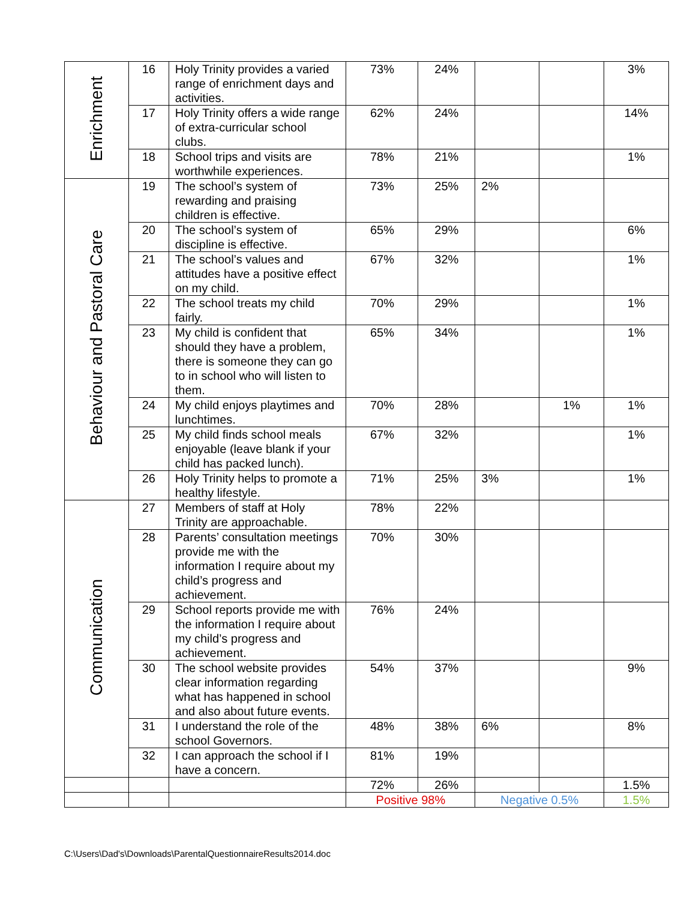| Enrichment | 16 | Holy Trinity provides a varied range of enrichment days and activities. | 73% | 24% | | | 3% |
| | 17 | Holy Trinity offers a wide range of extra-curricular school clubs. | 62% | 24% | | | 14% |
| | 18 | School trips and visits are worthwhile experiences. | 78% | 21% | | | 1% |
| Behaviour and Pastoral Care | 19 | The school’s system of rewarding and praising children is effective. | 73% | 25% | 2% | | |
| | 20 | The school’s system of discipline is effective. | 65% | 29% | | | 6% |
| | 21 | The school’s values and attitudes have a positive effect on my child. | 67% | 32% | | | 1% |
| | 22 | The school treats my child fairly. | 70% | 29% | | | 1% |
| | 23 | My child is confident that should they have a problem, there is someone they can go to in school who will listen to them. | 65% | 34% | | | 1% |
| | 24 | My child enjoys playtimes and lunchtimes. | 70% | 28% | | 1% | 1% |
| | 25 | My child finds school meals enjoyable (leave blank if your child has packed lunch). | 67% | 32% | | | 1% |
| | 26 | Holy Trinity helps to promote a healthy lifestyle. | 71% | 25% | 3% | | 1% |
| Communication | 27 | Members of staff at Holy Trinity are approachable. | 78% | 22% | | | |
| | 28 | Parents’ consultation meetings provide me with the information I require about my child’s progress and achievement. | 70% | 30% | | | |
| | 29 | School reports provide me with the information I require about my child’s progress and achievement. | 76% | 24% | | | |
| | 30 | The school website provides clear information regarding what has happened in school and also about future events. | 54% | 37% | | | 9% |
| | 31 | I understand the role of the school Governors. | 48% | 38% | 6% | | 8% |
| | 32 | I can approach the school if I have a concern. | 81% | 19% | | | |
| | | | 72% | 26% | | | 1.5% |
| | | | Positive 98% | | Negative 0.5% | | 1.5% |
C:\Users\Dad's\Downloads\ParentalQuestionnaireResults2014.doc